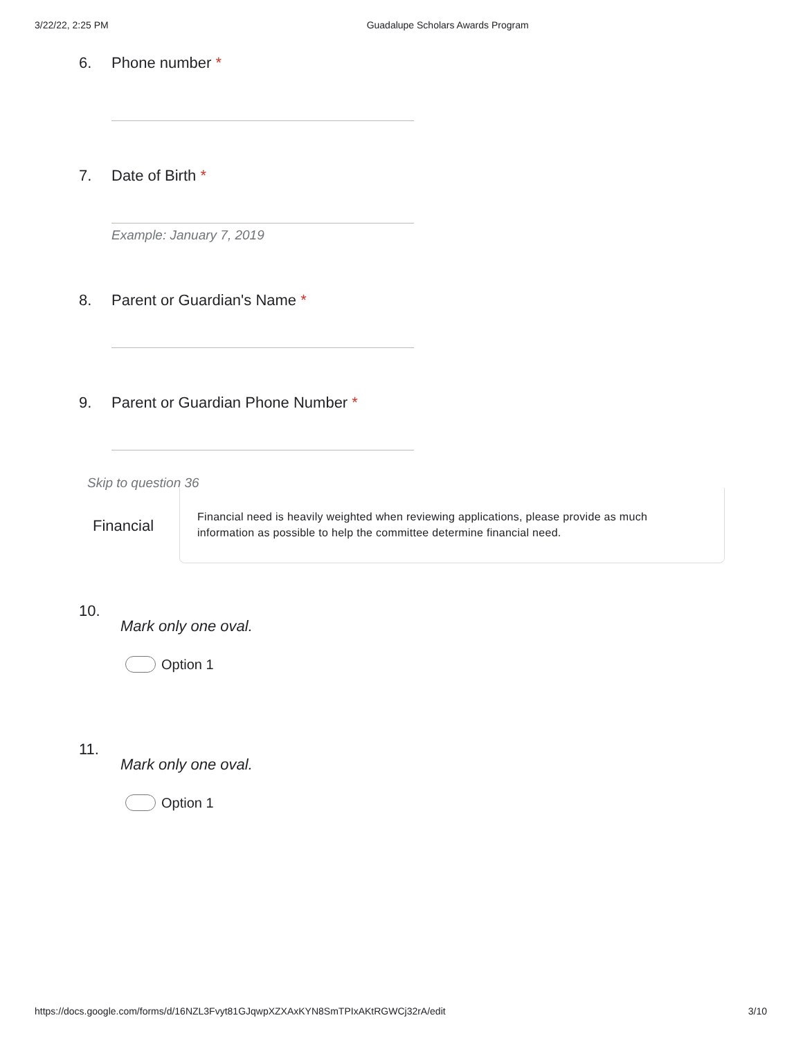3/22/22, 2:25 PM Guadalupe Scholars Awards Program
6. Phone number *
7. Date of Birth *
Example: January 7, 2019
8. Parent or Guardian's Name *
9. Parent or Guardian Phone Number *
Skip to question 36
Financial
Financial need is heavily weighted when reviewing applications, please provide as much information as possible to help the committee determine financial need.
10.
Mark only one oval.
Option 1
11.
Mark only one oval.
Option 1
https://docs.google.com/forms/d/16NZL3Fvyt81GJqwpXZXAxKYN8SmTPIxAKtRGWCj32rA/edit 3/10